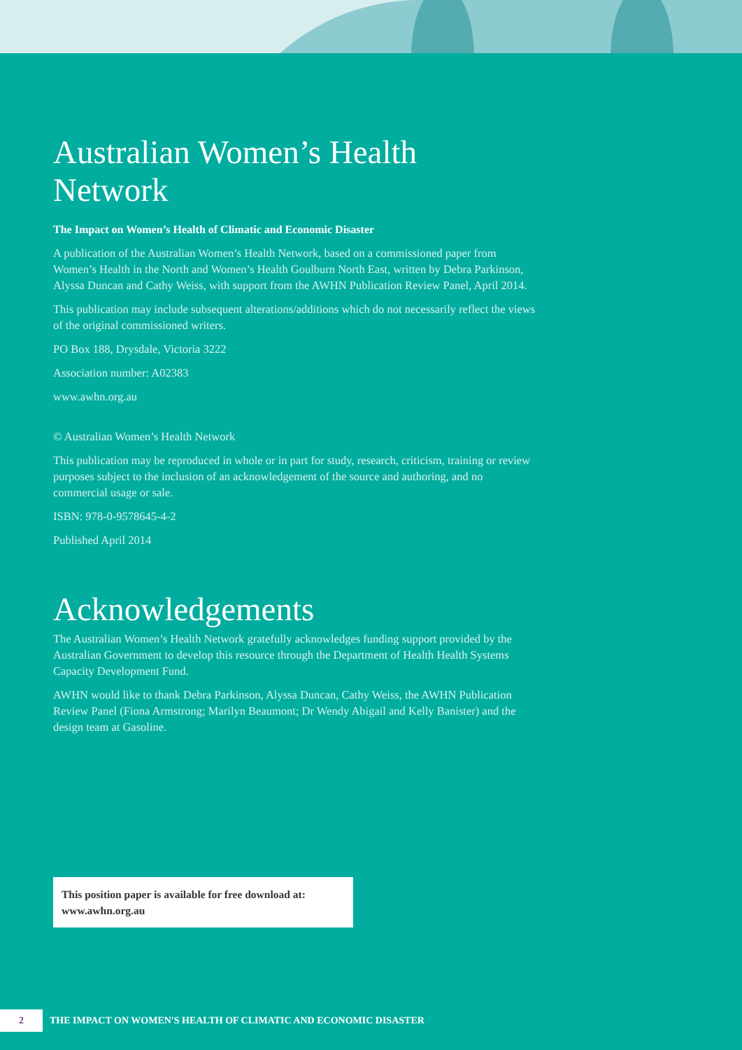Australian Women’s Health Network
The Impact on Women’s Health of Climatic and Economic Disaster
A publication of the Australian Women’s Health Network, based on a commissioned paper from Women’s Health in the North and Women’s Health Goulburn North East, written by Debra Parkinson, Alyssa Duncan and Cathy Weiss, with support from the AWHN Publication Review Panel, April 2014.
This publication may include subsequent alterations/additions which do not necessarily reflect the views of the original commissioned writers.
PO Box 188, Drysdale, Victoria 3222
Association number: A02383
www.awhn.org.au
© Australian Women’s Health Network
This publication may be reproduced in whole or in part for study, research, criticism, training or review purposes subject to the inclusion of an acknowledgement of the source and authoring, and no commercial usage or sale.
ISBN: 978-0-9578645-4-2
Published April 2014
Acknowledgements
The Australian Women’s Health Network gratefully acknowledges funding support provided by the Australian Government to develop this resource through the Department of Health Health Systems Capacity Development Fund.
AWHN would like to thank Debra Parkinson, Alyssa Duncan, Cathy Weiss, the AWHN Publication Review Panel (Fiona Armstrong; Marilyn Beaumont; Dr Wendy Abigail and Kelly Banister) and the design team at Gasoline.
This position paper is available for free download at:
www.awhn.org.au
2 THE IMPACT ON WOMEN'S HEALTH OF CLIMATIC AND ECONOMIC DISASTER